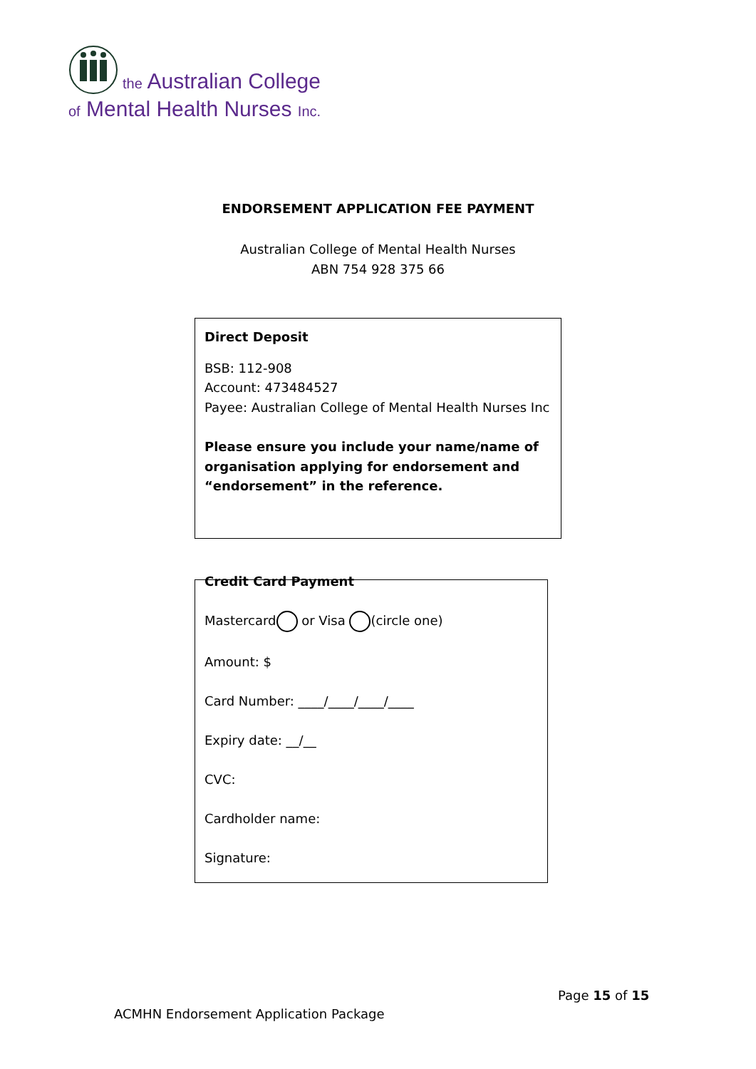the Australian College
of Mental Health Nurses Inc.
ENDORSEMENT APPLICATION FEE PAYMENT
Australian College of Mental Health Nurses
ABN 754 928 375 66
Direct Deposit
BSB: 112-908
Account: 473484527
Payee: Australian College of Mental Health Nurses Inc
Please ensure you include your name/name of organisation applying for endorsement and “endorsement” in the reference.
Credit Card Payment
Mastercard or Visa (circle one)
Amount: $
Card Number: ____/____/____/____
Expiry date: __/__
CVC:
Cardholder name:
Signature:
Page 15 of 15
ACMHN Endorsement Application Package